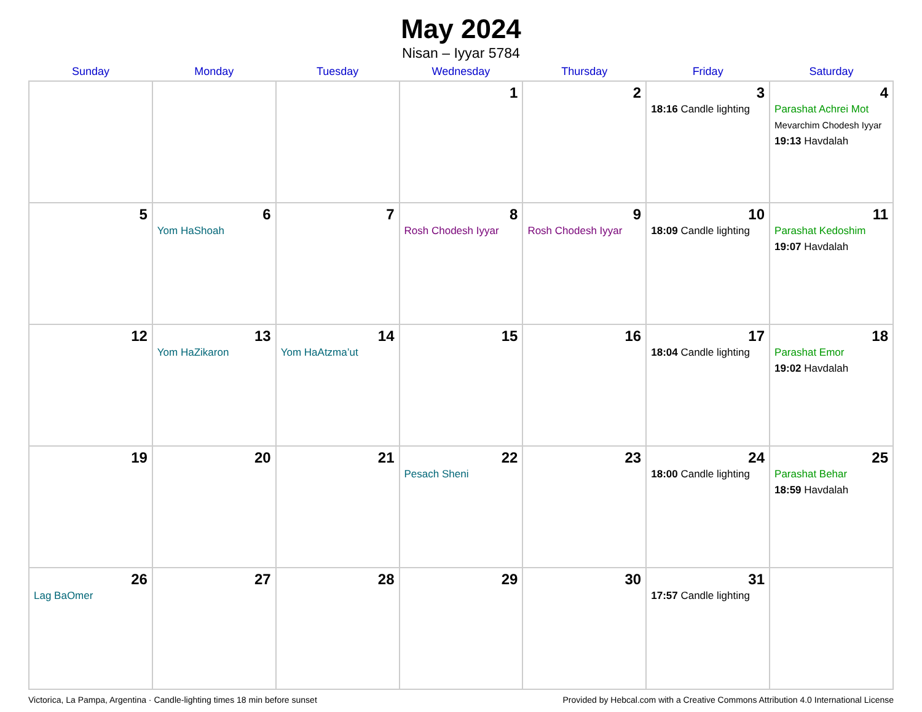May 2024
Nisan – Iyyar 5784
| Sunday | Monday | Tuesday | Wednesday | Thursday | Friday | Saturday |
| --- | --- | --- | --- | --- | --- | --- |
| | | | 1 | 2 | 3 18:16 Candle lighting | 4 Parashat Achrei Mot Mevarchim Chodesh Iyyar 19:13 Havdalah |
| 5 | 6 Yom HaShoah | 7 | 8 Rosh Chodesh Iyyar | 9 Rosh Chodesh Iyyar | 10 18:09 Candle lighting | 11 Parashat Kedoshim 19:07 Havdalah |
| 12 | 13 Yom HaZikaron | 14 Yom HaAtzma’ut | 15 | 16 | 17 18:04 Candle lighting | 18 Parashat Emor 19:02 Havdalah |
| 19 | 20 | 21 | 22 Pesach Sheni | 23 | 24 18:00 Candle lighting | 25 Parashat Behar 18:59 Havdalah |
| 26 Lag BaOmer | 27 | 28 | 29 | 30 | 31 17:57 Candle lighting | |
Victorica, La Pampa, Argentina · Candle-lighting times 18 min before sunset Provided by Hebcal.com with a Creative Commons Attribution 4.0 International License